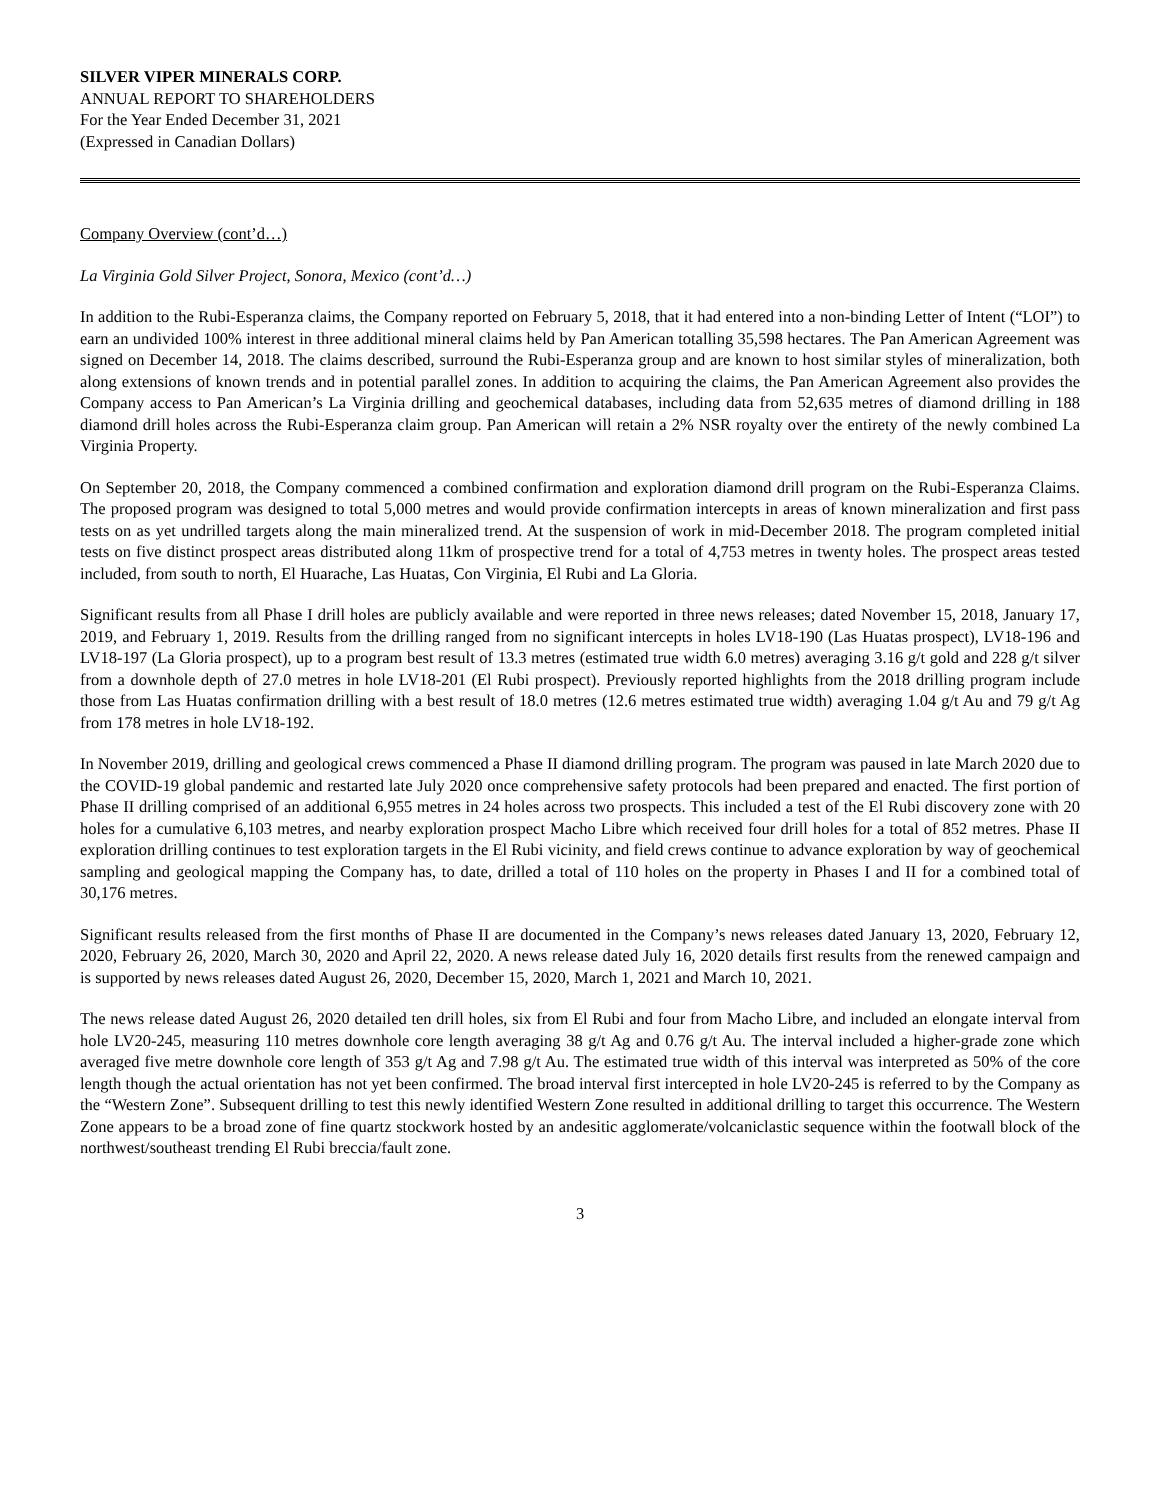SILVER VIPER MINERALS CORP.
ANNUAL REPORT TO SHAREHOLDERS
For the Year Ended December 31, 2021
(Expressed in Canadian Dollars)
Company Overview (cont’d…)
La Virginia Gold Silver Project, Sonora, Mexico (cont’d…)
In addition to the Rubi-Esperanza claims, the Company reported on February 5, 2018, that it had entered into a non-binding Letter of Intent (“LOI”) to earn an undivided 100% interest in three additional mineral claims held by Pan American totalling 35,598 hectares. The Pan American Agreement was signed on December 14, 2018. The claims described, surround the Rubi-Esperanza group and are known to host similar styles of mineralization, both along extensions of known trends and in potential parallel zones. In addition to acquiring the claims, the Pan American Agreement also provides the Company access to Pan American’s La Virginia drilling and geochemical databases, including data from 52,635 metres of diamond drilling in 188 diamond drill holes across the Rubi-Esperanza claim group. Pan American will retain a 2% NSR royalty over the entirety of the newly combined La Virginia Property.
On September 20, 2018, the Company commenced a combined confirmation and exploration diamond drill program on the Rubi-Esperanza Claims. The proposed program was designed to total 5,000 metres and would provide confirmation intercepts in areas of known mineralization and first pass tests on as yet undrilled targets along the main mineralized trend. At the suspension of work in mid-December 2018. The program completed initial tests on five distinct prospect areas distributed along 11km of prospective trend for a total of 4,753 metres in twenty holes. The prospect areas tested included, from south to north, El Huarache, Las Huatas, Con Virginia, El Rubi and La Gloria.
Significant results from all Phase I drill holes are publicly available and were reported in three news releases; dated November 15, 2018, January 17, 2019, and February 1, 2019. Results from the drilling ranged from no significant intercepts in holes LV18-190 (Las Huatas prospect), LV18-196 and LV18-197 (La Gloria prospect), up to a program best result of 13.3 metres (estimated true width 6.0 metres) averaging 3.16 g/t gold and 228 g/t silver from a downhole depth of 27.0 metres in hole LV18-201 (El Rubi prospect). Previously reported highlights from the 2018 drilling program include those from Las Huatas confirmation drilling with a best result of 18.0 metres (12.6 metres estimated true width) averaging 1.04 g/t Au and 79 g/t Ag from 178 metres in hole LV18-192.
In November 2019, drilling and geological crews commenced a Phase II diamond drilling program. The program was paused in late March 2020 due to the COVID-19 global pandemic and restarted late July 2020 once comprehensive safety protocols had been prepared and enacted. The first portion of Phase II drilling comprised of an additional 6,955 metres in 24 holes across two prospects. This included a test of the El Rubi discovery zone with 20 holes for a cumulative 6,103 metres, and nearby exploration prospect Macho Libre which received four drill holes for a total of 852 metres. Phase II exploration drilling continues to test exploration targets in the El Rubi vicinity, and field crews continue to advance exploration by way of geochemical sampling and geological mapping the Company has, to date, drilled a total of 110 holes on the property in Phases I and II for a combined total of 30,176 metres.
Significant results released from the first months of Phase II are documented in the Company’s news releases dated January 13, 2020, February 12, 2020, February 26, 2020, March 30, 2020 and April 22, 2020. A news release dated July 16, 2020 details first results from the renewed campaign and is supported by news releases dated August 26, 2020, December 15, 2020, March 1, 2021 and March 10, 2021.
The news release dated August 26, 2020 detailed ten drill holes, six from El Rubi and four from Macho Libre, and included an elongate interval from hole LV20-245, measuring 110 metres downhole core length averaging 38 g/t Ag and 0.76 g/t Au. The interval included a higher-grade zone which averaged five metre downhole core length of 353 g/t Ag and 7.98 g/t Au. The estimated true width of this interval was interpreted as 50% of the core length though the actual orientation has not yet been confirmed. The broad interval first intercepted in hole LV20-245 is referred to by the Company as the “Western Zone”. Subsequent drilling to test this newly identified Western Zone resulted in additional drilling to target this occurrence. The Western Zone appears to be a broad zone of fine quartz stockwork hosted by an andesitic agglomerate/volcaniclastic sequence within the footwall block of the northwest/southeast trending El Rubi breccia/fault zone.
3